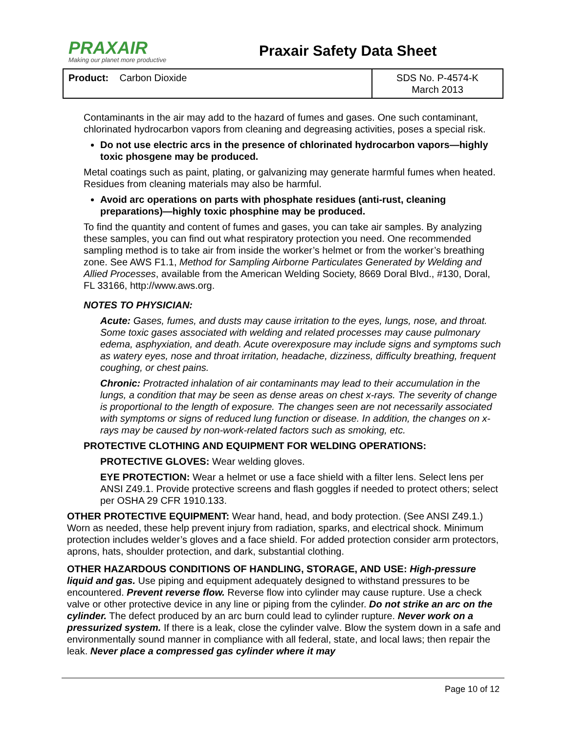PRAXAIR
Making our planet more productive
Praxair Safety Data Sheet
| Product: Carbon Dioxide | SDS No. P-4574-K March 2013 |
Contaminants in the air may add to the hazard of fumes and gases. One such contaminant, chlorinated hydrocarbon vapors from cleaning and degreasing activities, poses a special risk.
Do not use electric arcs in the presence of chlorinated hydrocarbon vapors—highly toxic phosgene may be produced.
Metal coatings such as paint, plating, or galvanizing may generate harmful fumes when heated. Residues from cleaning materials may also be harmful.
Avoid arc operations on parts with phosphate residues (anti-rust, cleaning preparations)—highly toxic phosphine may be produced.
To find the quantity and content of fumes and gases, you can take air samples. By analyzing these samples, you can find out what respiratory protection you need. One recommended sampling method is to take air from inside the worker’s helmet or from the worker’s breathing zone. See AWS F1.1, Method for Sampling Airborne Particulates Generated by Welding and Allied Processes, available from the American Welding Society, 8669 Doral Blvd., #130, Doral, FL 33166, http://www.aws.org.
NOTES TO PHYSICIAN:
Acute: Gases, fumes, and dusts may cause irritation to the eyes, lungs, nose, and throat. Some toxic gases associated with welding and related processes may cause pulmonary edema, asphyxiation, and death. Acute overexposure may include signs and symptoms such as watery eyes, nose and throat irritation, headache, dizziness, difficulty breathing, frequent coughing, or chest pains.
Chronic: Protracted inhalation of air contaminants may lead to their accumulation in the lungs, a condition that may be seen as dense areas on chest x-rays. The severity of change is proportional to the length of exposure. The changes seen are not necessarily associated with symptoms or signs of reduced lung function or disease. In addition, the changes on x-rays may be caused by non-work-related factors such as smoking, etc.
PROTECTIVE CLOTHING AND EQUIPMENT FOR WELDING OPERATIONS:
PROTECTIVE GLOVES: Wear welding gloves.
EYE PROTECTION: Wear a helmet or use a face shield with a filter lens. Select lens per ANSI Z49.1. Provide protective screens and flash goggles if needed to protect others; select per OSHA 29 CFR 1910.133.
OTHER PROTECTIVE EQUIPMENT: Wear hand, head, and body protection. (See ANSI Z49.1.) Worn as needed, these help prevent injury from radiation, sparks, and electrical shock. Minimum protection includes welder’s gloves and a face shield. For added protection consider arm protectors, aprons, hats, shoulder protection, and dark, substantial clothing.
OTHER HAZARDOUS CONDITIONS OF HANDLING, STORAGE, AND USE: High-pressure liquid and gas. Use piping and equipment adequately designed to withstand pressures to be encountered. Prevent reverse flow. Reverse flow into cylinder may cause rupture. Use a check valve or other protective device in any line or piping from the cylinder. Do not strike an arc on the cylinder. The defect produced by an arc burn could lead to cylinder rupture. Never work on a pressurized system. If there is a leak, close the cylinder valve. Blow the system down in a safe and environmentally sound manner in compliance with all federal, state, and local laws; then repair the leak. Never place a compressed gas cylinder where it may
Page 10 of 12